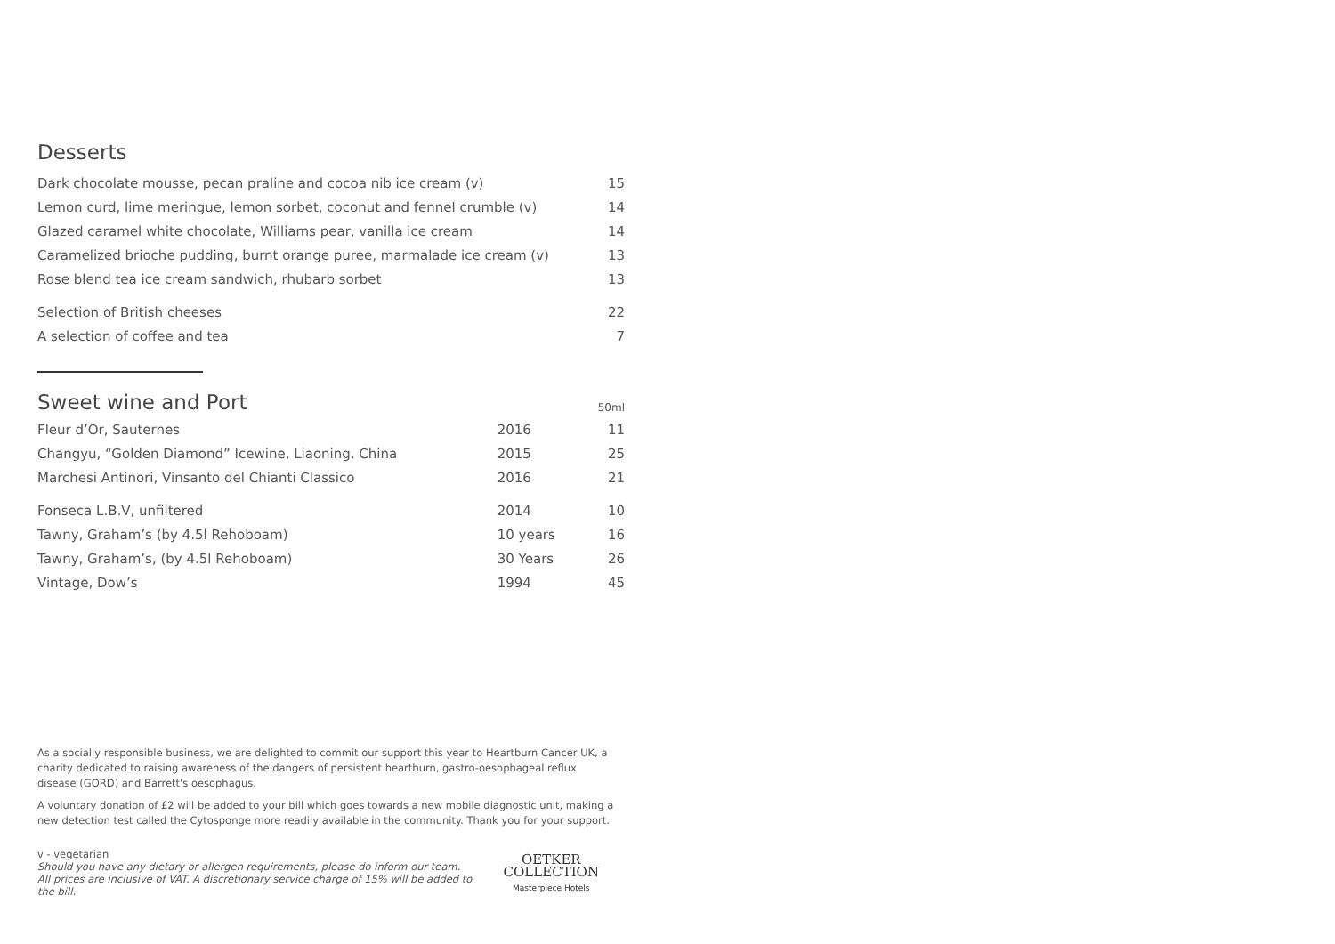Desserts
| Dark chocolate mousse, pecan praline and cocoa nib ice cream (v) | 15 |
| Lemon curd, lime meringue, lemon sorbet, coconut and fennel crumble (v) | 14 |
| Glazed caramel white chocolate, Williams pear, vanilla ice cream | 14 |
| Caramelized brioche pudding, burnt orange puree, marmalade ice cream (v) | 13 |
| Rose blend tea ice cream sandwich, rhubarb sorbet | 13 |
| Selection of British cheeses | 22 |
| A selection of coffee and tea | 7 |
| Sweet wine and Port | | 50ml |
| Fleur d’Or, Sauternes | 2016 | 11 |
| Changyu, “Golden Diamond” Icewine, Liaoning, China | 2015 | 25 |
| Marchesi Antinori, Vinsanto del Chianti Classico | 2016 | 21 |
| Fonseca L.B.V, unfiltered | 2014 | 10 |
| Tawny, Graham’s (by 4.5l Rehoboam) | 10 years | 16 |
| Tawny, Graham’s, (by 4.5l Rehoboam) | 30 Years | 26 |
| Vintage, Dow’s | 1994 | 45 |
As a socially responsible business, we are delighted to commit our support this year to Heartburn Cancer UK, a charity dedicated to raising awareness of the dangers of persistent heartburn, gastro-oesophageal reflux disease (GORD) and Barrett's oesophagus.
A voluntary donation of £2 will be added to your bill which goes towards a new mobile diagnostic unit, making a new detection test called the Cytosponge more readily available in the community. Thank you for your support.
v - vegetarian
Should you have any dietary or allergen requirements, please do inform our team.
All prices are inclusive of VAT. A discretionary service charge of 15% will be added to the bill.
OETKER COLLECTION
Masterpiece Hotels